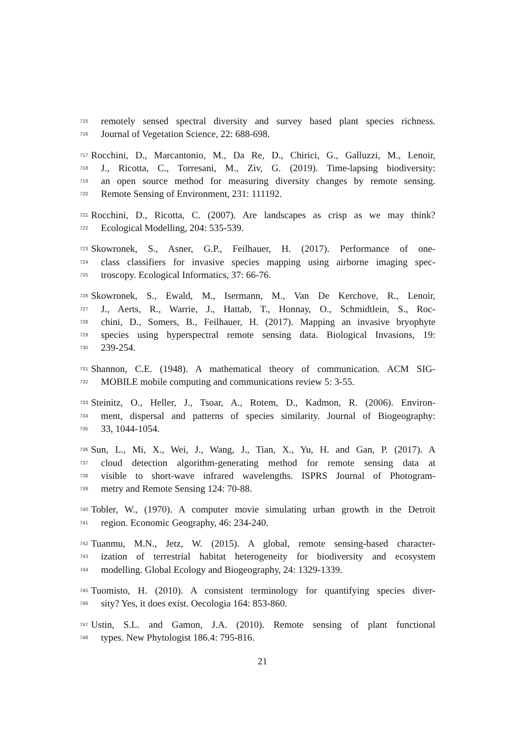715 remotely sensed spectral diversity and survey based plant species richness.
716 Journal of Vegetation Science, 22: 688-698.
717 Rocchini, D., Marcantonio, M., Da Re, D., Chirici, G., Galluzzi, M., Lenoir,
718 J., Ricotta, C., Torresani, M., Ziv, G. (2019). Time-lapsing biodiversity:
719 an open source method for measuring diversity changes by remote sensing.
720 Remote Sensing of Environment, 231: 111192.
721 Rocchini, D., Ricotta, C. (2007). Are landscapes as crisp as we may think?
722 Ecological Modelling, 204: 535-539.
723 Skowronek, S., Asner, G.P., Feilhauer, H. (2017). Performance of one-
724 class classifiers for invasive species mapping using airborne imaging spec-
725 troscopy. Ecological Informatics, 37: 66-76.
726 Skowronek, S., Ewald, M., Isermann, M., Van De Kerchove, R., Lenoir,
727 J., Aerts, R., Warrie, J., Hattab, T., Honnay, O., Schmidtlein, S., Roc-
728 chini, D., Somers, B., Feilhauer, H. (2017). Mapping an invasive bryophyte
729 species using hyperspectral remote sensing data. Biological Invasions, 19:
730 239-254.
731 Shannon, C.E. (1948). A mathematical theory of communication. ACM SIG-
732 MOBILE mobile computing and communications review 5: 3-55.
733 Steinitz, O., Heller, J., Tsoar, A., Rotem, D., Kadmon, R. (2006). Environ-
734 ment, dispersal and patterns of species similarity. Journal of Biogeography:
735 33, 1044-1054.
736 Sun, L., Mi, X., Wei, J., Wang, J., Tian, X., Yu, H. and Gan, P. (2017). A
737 cloud detection algorithm-generating method for remote sensing data at
738 visible to short-wave infrared wavelengths. ISPRS Journal of Photogram-
739 metry and Remote Sensing 124: 70-88.
740 Tobler, W., (1970). A computer movie simulating urban growth in the Detroit
741 region. Economic Geography, 46: 234-240.
742 Tuanmu, M.N., Jetz, W. (2015). A global, remote sensing-based character-
743 ization of terrestrial habitat heterogeneity for biodiversity and ecosystem
744 modelling. Global Ecology and Biogeography, 24: 1329-1339.
745 Tuomisto, H. (2010). A consistent terminology for quantifying species diver-
746 sity? Yes, it does exist. Oecologia 164: 853-860.
747 Ustin, S.L. and Gamon, J.A. (2010). Remote sensing of plant functional
748 types. New Phytologist 186.4: 795-816.
21